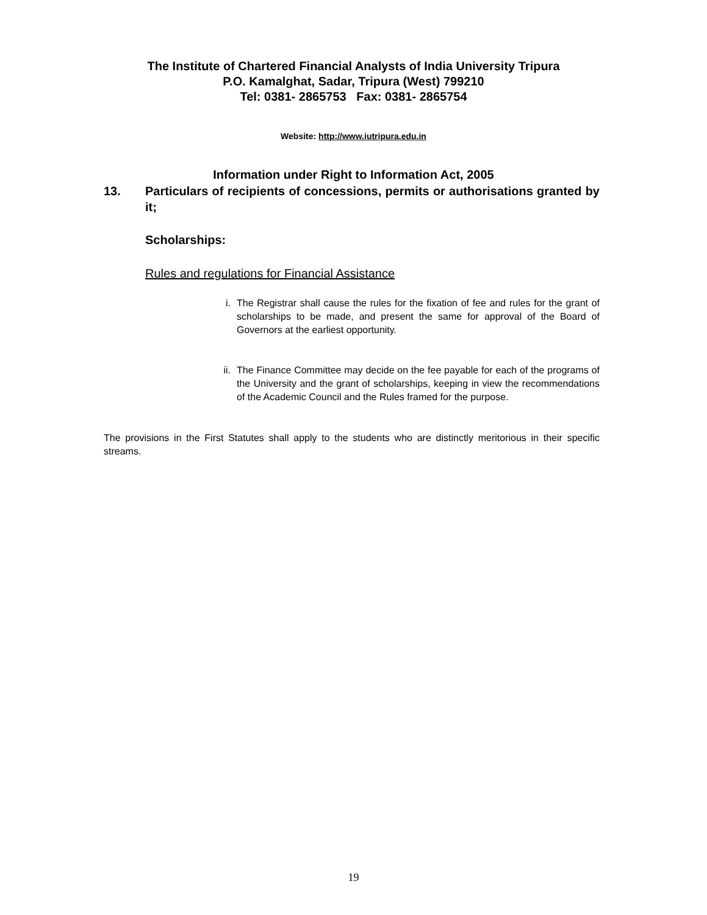The Institute of Chartered Financial Analysts of India University Tripura
P.O. Kamalghat, Sadar, Tripura (West) 799210
Tel: 0381- 2865753 Fax: 0381- 2865754
Website: http://www.iutripura.edu.in
Information under Right to Information Act, 2005
13. Particulars of recipients of concessions, permits or authorisations granted by it;
Scholarships:
Rules and regulations for Financial Assistance
i. The Registrar shall cause the rules for the fixation of fee and rules for the grant of scholarships to be made, and present the same for approval of the Board of Governors at the earliest opportunity.
ii. The Finance Committee may decide on the fee payable for each of the programs of the University and the grant of scholarships, keeping in view the recommendations of the Academic Council and the Rules framed for the purpose.
The provisions in the First Statutes shall apply to the students who are distinctly meritorious in their specific streams.
19